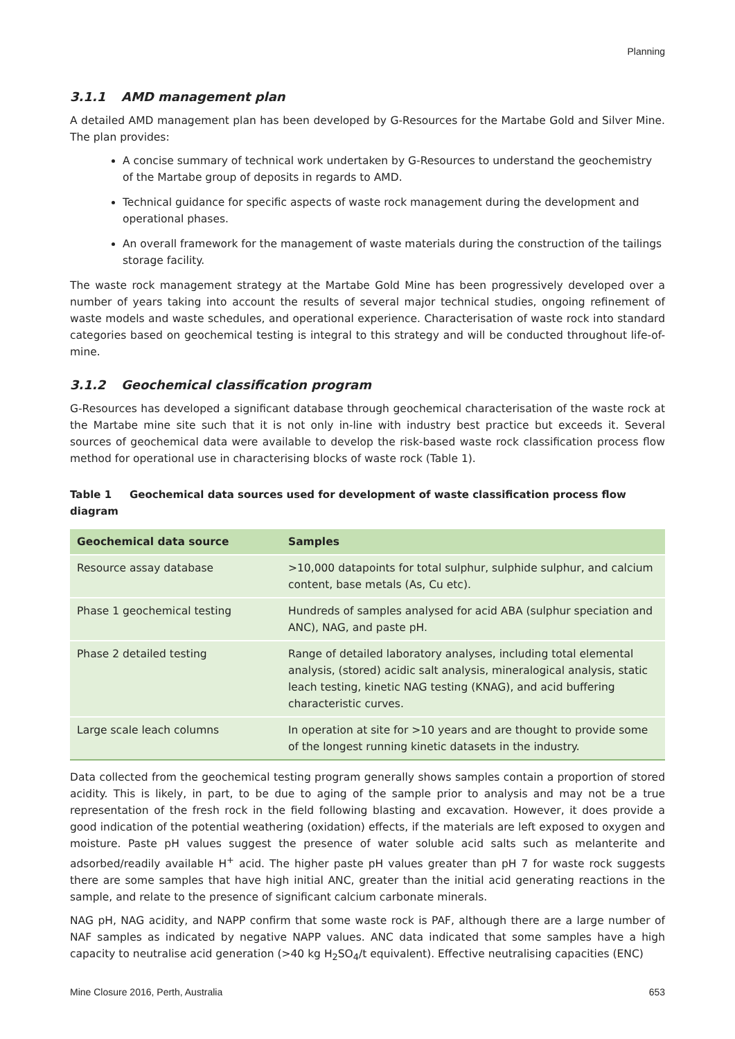Planning
3.1.1 AMD management plan
A detailed AMD management plan has been developed by G-Resources for the Martabe Gold and Silver Mine. The plan provides:
A concise summary of technical work undertaken by G-Resources to understand the geochemistry of the Martabe group of deposits in regards to AMD.
Technical guidance for specific aspects of waste rock management during the development and operational phases.
An overall framework for the management of waste materials during the construction of the tailings storage facility.
The waste rock management strategy at the Martabe Gold Mine has been progressively developed over a number of years taking into account the results of several major technical studies, ongoing refinement of waste models and waste schedules, and operational experience. Characterisation of waste rock into standard categories based on geochemical testing is integral to this strategy and will be conducted throughout life-of-mine.
3.1.2 Geochemical classification program
G-Resources has developed a significant database through geochemical characterisation of the waste rock at the Martabe mine site such that it is not only in-line with industry best practice but exceeds it. Several sources of geochemical data were available to develop the risk-based waste rock classification process flow method for operational use in characterising blocks of waste rock (Table 1).
Table 1 Geochemical data sources used for development of waste classification process flow diagram
| Geochemical data source | Samples |
| --- | --- |
| Resource assay database | >10,000 datapoints for total sulphur, sulphide sulphur, and calcium content, base metals (As, Cu etc). |
| Phase 1 geochemical testing | Hundreds of samples analysed for acid ABA (sulphur speciation and ANC), NAG, and paste pH. |
| Phase 2 detailed testing | Range of detailed laboratory analyses, including total elemental analysis, (stored) acidic salt analysis, mineralogical analysis, static leach testing, kinetic NAG testing (KNAG), and acid buffering characteristic curves. |
| Large scale leach columns | In operation at site for >10 years and are thought to provide some of the longest running kinetic datasets in the industry. |
Data collected from the geochemical testing program generally shows samples contain a proportion of stored acidity. This is likely, in part, to be due to aging of the sample prior to analysis and may not be a true representation of the fresh rock in the field following blasting and excavation. However, it does provide a good indication of the potential weathering (oxidation) effects, if the materials are left exposed to oxygen and moisture. Paste pH values suggest the presence of water soluble acid salts such as melanterite and adsorbed/readily available H<sup>+</sup> acid. The higher paste pH values greater than pH 7 for waste rock suggests there are some samples that have high initial ANC, greater than the initial acid generating reactions in the sample, and relate to the presence of significant calcium carbonate minerals.
NAG pH, NAG acidity, and NAPP confirm that some waste rock is PAF, although there are a large number of NAF samples as indicated by negative NAPP values. ANC data indicated that some samples have a high capacity to neutralise acid generation (>40 kg H<sub>2</sub>SO<sub>4</sub>/t equivalent). Effective neutralising capacities (ENC)
Mine Closure 2016, Perth, Australia 653